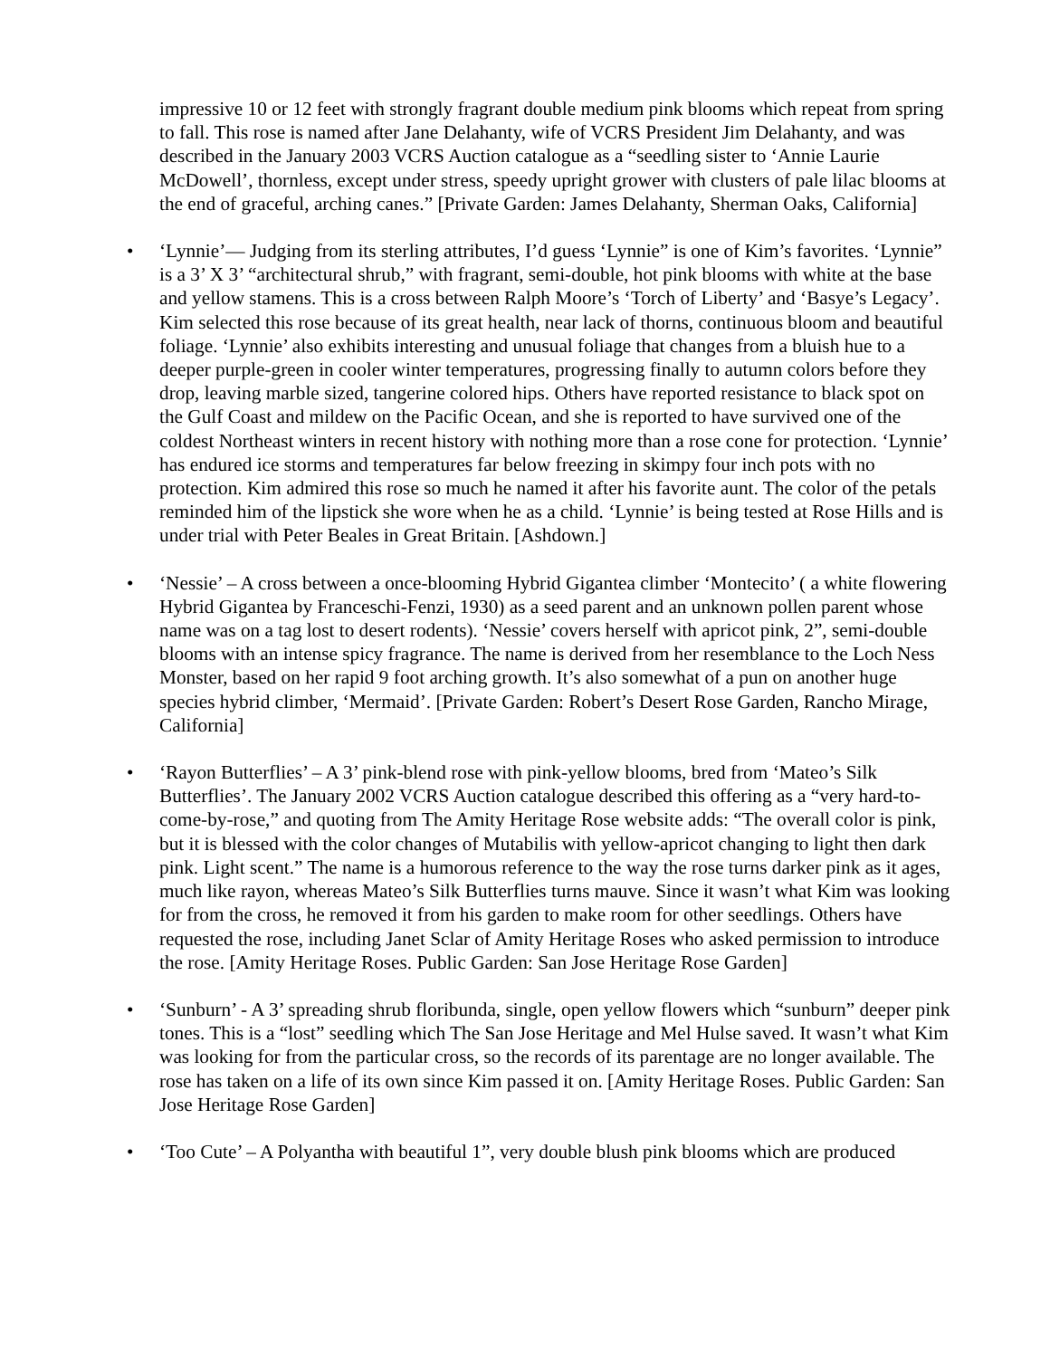impressive 10 or 12 feet with strongly fragrant double medium pink blooms which repeat from spring to fall. This rose is named after Jane Delahanty, wife of VCRS President Jim Delahanty, and was described in the January 2003 VCRS Auction catalogue as a “seedling sister to ‘Annie Laurie McDowell’, thornless, except under stress, speedy upright grower with clusters of pale lilac blooms at the end of graceful, arching canes.” [Private Garden: James Delahanty, Sherman Oaks, California]
• ‘Lynnie’— Judging from its sterling attributes, I’d guess ‘Lynnie” is one of Kim’s favorites. ‘Lynnie” is a 3’ X 3’ “architectural shrub,” with fragrant, semi-double, hot pink blooms with white at the base and yellow stamens. This is a cross between Ralph Moore’s ‘Torch of Liberty’ and ‘Basye’s Legacy’. Kim selected this rose because of its great health, near lack of thorns, continuous bloom and beautiful foliage. ‘Lynnie’ also exhibits interesting and unusual foliage that changes from a bluish hue to a deeper purple-green in cooler winter temperatures, progressing finally to autumn colors before they drop, leaving marble sized, tangerine colored hips. Others have reported resistance to black spot on the Gulf Coast and mildew on the Pacific Ocean, and she is reported to have survived one of the coldest Northeast winters in recent history with nothing more than a rose cone for protection. ‘Lynnie’ has endured ice storms and temperatures far below freezing in skimpy four inch pots with no protection. Kim admired this rose so much he named it after his favorite aunt. The color of the petals reminded him of the lipstick she wore when he as a child. ‘Lynnie’ is being tested at Rose Hills and is under trial with Peter Beales in Great Britain. [Ashdown.]
• ‘Nessie’ – A cross between a once-blooming Hybrid Gigantea climber ‘Montecito’ ( a white flowering Hybrid Gigantea by Franceschi-Fenzi, 1930) as a seed parent and an unknown pollen parent whose name was on a tag lost to desert rodents). ‘Nessie’ covers herself with apricot pink, 2”, semi-double blooms with an intense spicy fragrance. The name is derived from her resemblance to the Loch Ness Monster, based on her rapid 9 foot arching growth. It’s also somewhat of a pun on another huge species hybrid climber, ‘Mermaid’. [Private Garden: Robert’s Desert Rose Garden, Rancho Mirage, California]
• ‘Rayon Butterflies’ – A 3’ pink-blend rose with pink-yellow blooms, bred from ‘Mateo’s Silk Butterflies’. The January 2002 VCRS Auction catalogue described this offering as a “very hard-to-come-by-rose,” and quoting from The Amity Heritage Rose website adds: “The overall color is pink, but it is blessed with the color changes of Mutabilis with yellow-apricot changing to light then dark pink. Light scent.” The name is a humorous reference to the way the rose turns darker pink as it ages, much like rayon, whereas Mateo’s Silk Butterflies turns mauve. Since it wasn’t what Kim was looking for from the cross, he removed it from his garden to make room for other seedlings. Others have requested the rose, including Janet Sclar of Amity Heritage Roses who asked permission to introduce the rose. [Amity Heritage Roses. Public Garden: San Jose Heritage Rose Garden]
• ‘Sunburn’ - A 3’ spreading shrub floribunda, single, open yellow flowers which “sunburn” deeper pink tones. This is a “lost” seedling which The San Jose Heritage and Mel Hulse saved. It wasn’t what Kim was looking for from the particular cross, so the records of its parentage are no longer available. The rose has taken on a life of its own since Kim passed it on. [Amity Heritage Roses. Public Garden: San Jose Heritage Rose Garden]
• ‘Too Cute’ – A Polyantha with beautiful 1”, very double blush pink blooms which are produced